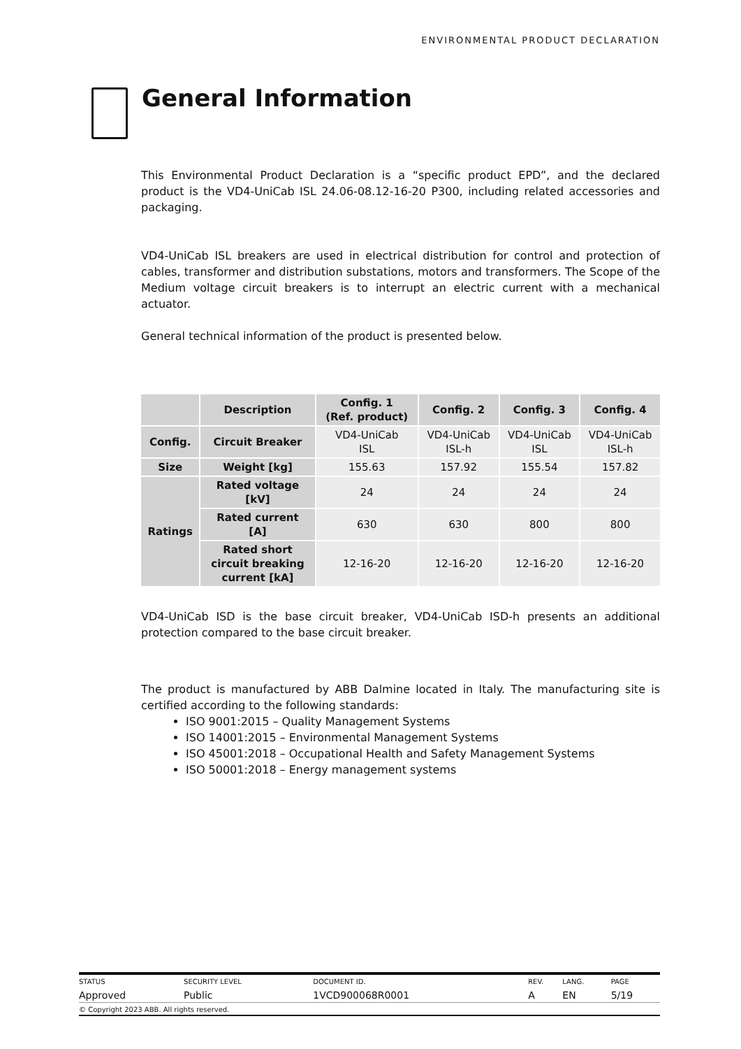ENVIRONMENTAL PRODUCT DECLARATION
General Information
This Environmental Product Declaration is a “specific product EPD”, and the declared product is the VD4-UniCab ISL 24.06-08.12-16-20 P300, including related accessories and packaging.
VD4-UniCab ISL breakers are used in electrical distribution for control and protection of cables, transformer and distribution substations, motors and transformers. The Scope of the Medium voltage circuit breakers is to interrupt an electric current with a mechanical actuator.
General technical information of the product is presented below.
| | Description | Config. 1 (Ref. product) | Config. 2 | Config. 3 | Config. 4 |
| --- | --- | --- | --- | --- | --- |
| Config. | Circuit Breaker | VD4-UniCab ISL | VD4-UniCab ISL-h | VD4-UniCab ISL | VD4-UniCab ISL-h |
| Size | Weight [kg] | 155.63 | 157.92 | 155.54 | 157.82 |
| Ratings | Rated voltage [kV] | 24 | 24 | 24 | 24 |
| | Rated current [A] | 630 | 630 | 800 | 800 |
| | Rated short circuit breaking current [kA] | 12-16-20 | 12-16-20 | 12-16-20 | 12-16-20 |
VD4-UniCab ISD is the base circuit breaker, VD4-UniCab ISD-h presents an additional protection compared to the base circuit breaker.
The product is manufactured by ABB Dalmine located in Italy. The manufacturing site is certified according to the following standards:
ISO 9001:2015 – Quality Management Systems
ISO 14001:2015 – Environmental Management Systems
ISO 45001:2018 – Occupational Health and Safety Management Systems
ISO 50001:2018 – Energy management systems
| STATUS | SECURITY LEVEL | DOCUMENT ID. | REV. | LANG. | PAGE |
| Approved | Public | 1VCD900068R0001 | A | EN | 5/19 |
| © Copyright 2023 ABB. All rights reserved. | | | | | |